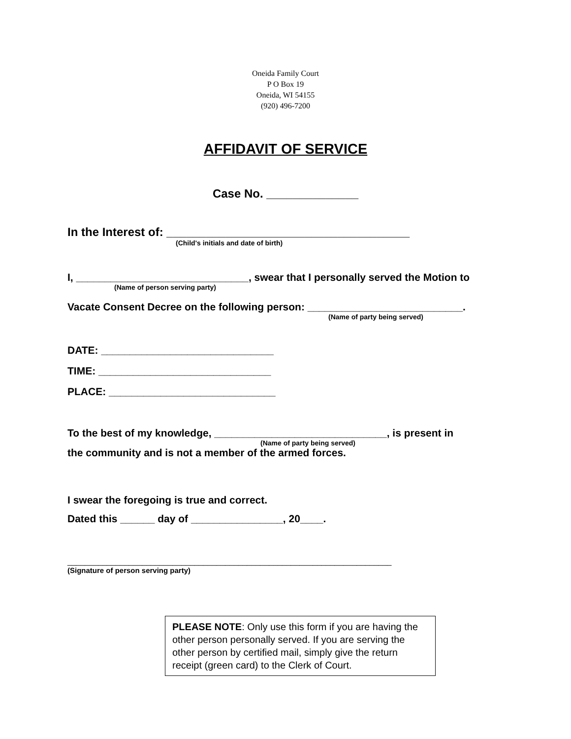Oneida Family Court
P O Box 19
Oneida, WI 54155
(920) 496-7200
AFFIDAVIT OF SERVICE
Case No. ______________
In the Interest of: _____________________________________
(Child's initials and date of birth)
I, ______________________________, swear that I personally served the Motion to
(Name of person serving party)
Vacate Consent Decree on the following person: ___________________________.
(Name of party being served)
DATE: ______________________________
TIME: ______________________________
PLACE: _____________________________
To the best of my knowledge, ______________________________, is present in
(Name of party being served)
the community and is not a member of the armed forces.
I swear the foregoing is true and correct.
Dated this ______ day of ________________, 20____.
__________________________________________________________________________
(Signature of person serving party)
PLEASE NOTE: Only use this form if you are having the other person personally served. If you are serving the other person by certified mail, simply give the return receipt (green card) to the Clerk of Court.